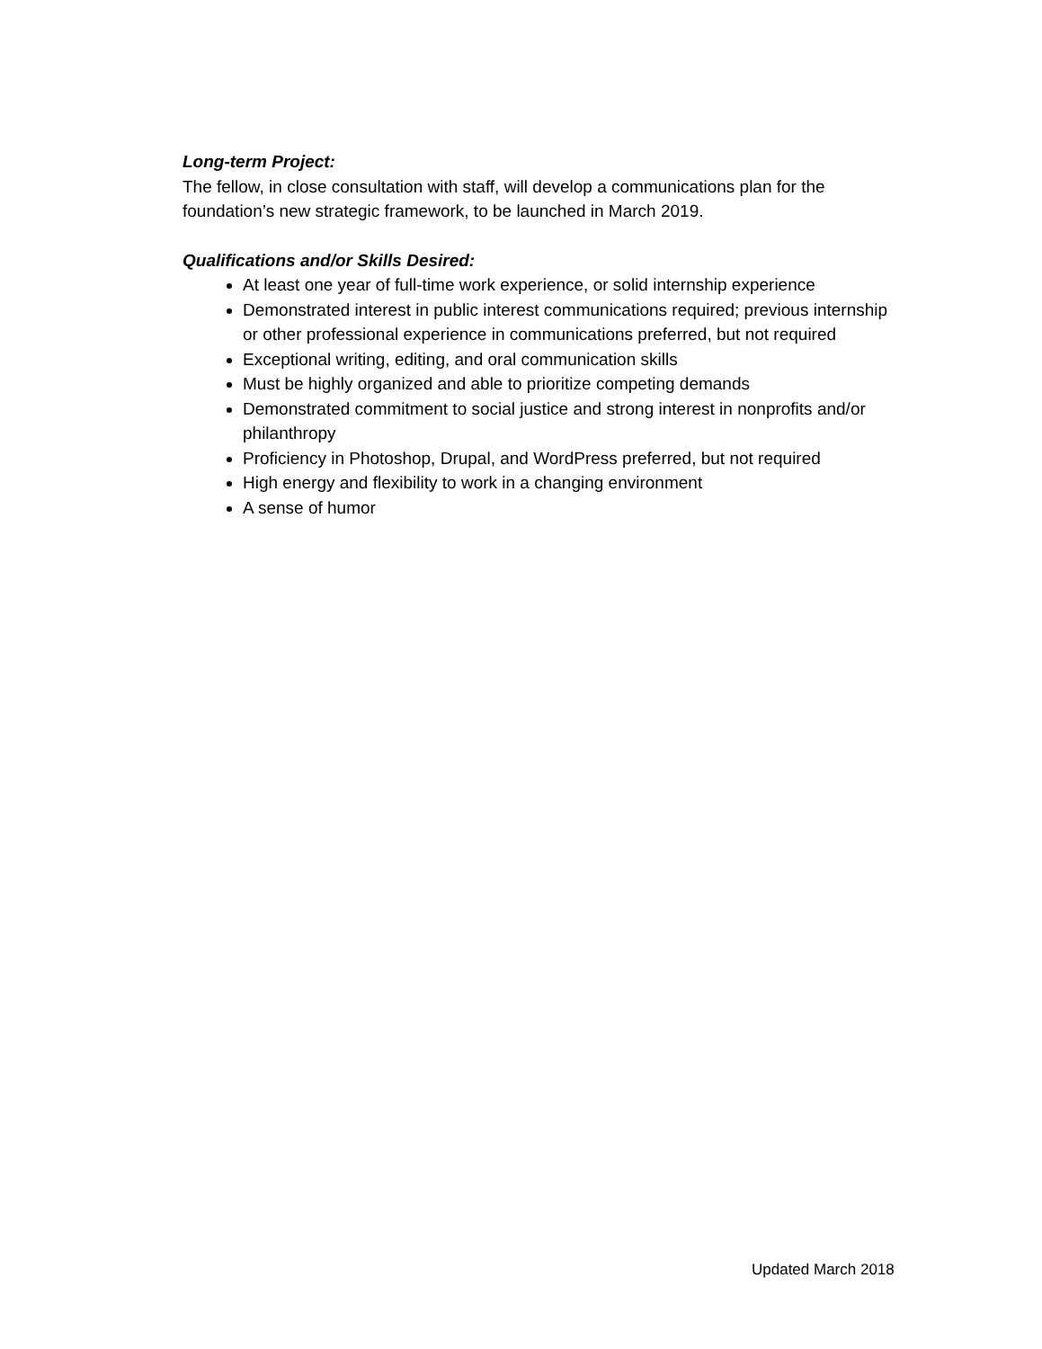Long-term Project:
The fellow, in close consultation with staff, will develop a communications plan for the foundation’s new strategic framework, to be launched in March 2019.
Qualifications and/or Skills Desired:
At least one year of full-time work experience, or solid internship experience
Demonstrated interest in public interest communications required; previous internship or other professional experience in communications preferred, but not required
Exceptional writing, editing, and oral communication skills
Must be highly organized and able to prioritize competing demands
Demonstrated commitment to social justice and strong interest in nonprofits and/or philanthropy
Proficiency in Photoshop, Drupal, and WordPress preferred, but not required
High energy and flexibility to work in a changing environment
A sense of humor
Updated March 2018